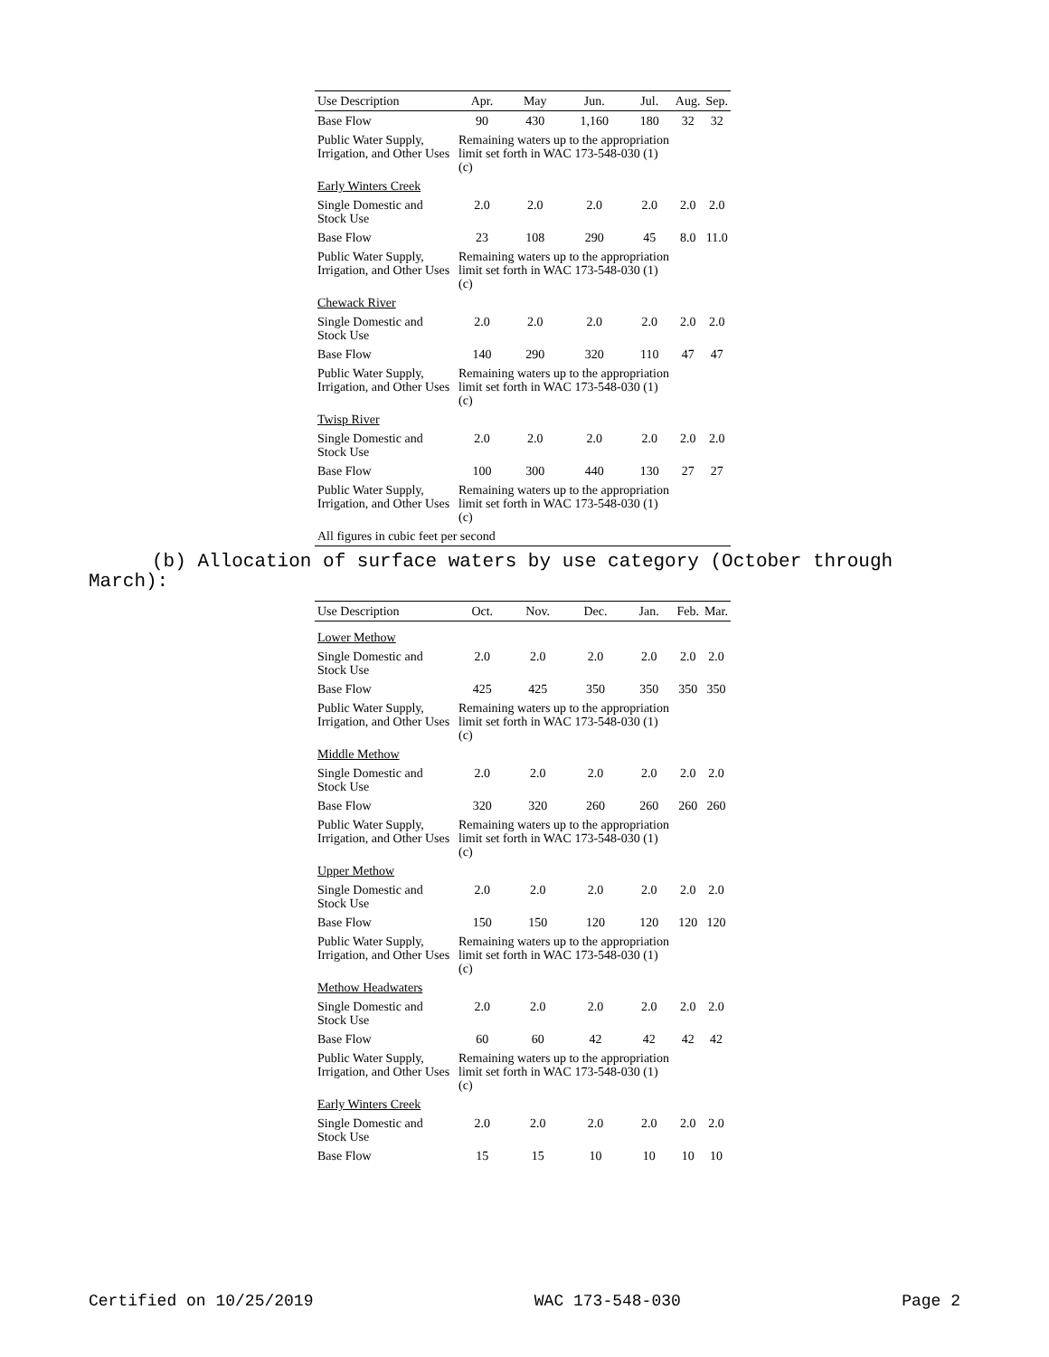| Use Description | Apr. | May | Jun. | Jul. | Aug. | Sep. |
| --- | --- | --- | --- | --- | --- | --- |
| Base Flow | 90 | 430 | 1,160 | 180 | 32 | 32 |
| Public Water Supply, Irrigation, and Other Uses | Remaining waters up to the appropriation limit set forth in WAC 173-548-030 (1)(c) | | | | | |
| Early Winters Creek | | | | | | |
| Single Domestic and Stock Use | 2.0 | 2.0 | 2.0 | 2.0 | 2.0 | 2.0 |
| Base Flow | 23 | 108 | 290 | 45 | 8.0 | 11.0 |
| Public Water Supply, Irrigation, and Other Uses | Remaining waters up to the appropriation limit set forth in WAC 173-548-030 (1)(c) | | | | | |
| Chewack River | | | | | | |
| Single Domestic and Stock Use | 2.0 | 2.0 | 2.0 | 2.0 | 2.0 | 2.0 |
| Base Flow | 140 | 290 | 320 | 110 | 47 | 47 |
| Public Water Supply, Irrigation, and Other Uses | Remaining waters up to the appropriation limit set forth in WAC 173-548-030 (1)(c) | | | | | |
| Twisp River | | | | | | |
| Single Domestic and Stock Use | 2.0 | 2.0 | 2.0 | 2.0 | 2.0 | 2.0 |
| Base Flow | 100 | 300 | 440 | 130 | 27 | 27 |
| Public Water Supply, Irrigation, and Other Uses | Remaining waters up to the appropriation limit set forth in WAC 173-548-030 (1)(c) | | | | | |
| All figures in cubic feet per second | | | | | | |
(b) Allocation of surface waters by use category (October through March):
| Use Description | Oct. | Nov. | Dec. | Jan. | Feb. | Mar. |
| --- | --- | --- | --- | --- | --- | --- |
| Lower Methow | | | | | | |
| Single Domestic and Stock Use | 2.0 | 2.0 | 2.0 | 2.0 | 2.0 | 2.0 |
| Base Flow | 425 | 425 | 350 | 350 | 350 | 350 |
| Public Water Supply, Irrigation, and Other Uses | Remaining waters up to the appropriation limit set forth in WAC 173-548-030 (1)(c) | | | | | |
| Middle Methow | | | | | | |
| Single Domestic and Stock Use | 2.0 | 2.0 | 2.0 | 2.0 | 2.0 | 2.0 |
| Base Flow | 320 | 320 | 260 | 260 | 260 | 260 |
| Public Water Supply, Irrigation, and Other Uses | Remaining waters up to the appropriation limit set forth in WAC 173-548-030 (1)(c) | | | | | |
| Upper Methow | | | | | | |
| Single Domestic and Stock Use | 2.0 | 2.0 | 2.0 | 2.0 | 2.0 | 2.0 |
| Base Flow | 150 | 150 | 120 | 120 | 120 | 120 |
| Public Water Supply, Irrigation, and Other Uses | Remaining waters up to the appropriation limit set forth in WAC 173-548-030 (1)(c) | | | | | |
| Methow Headwaters | | | | | | |
| Single Domestic and Stock Use | 2.0 | 2.0 | 2.0 | 2.0 | 2.0 | 2.0 |
| Base Flow | 60 | 60 | 42 | 42 | 42 | 42 |
| Public Water Supply, Irrigation, and Other Uses | Remaining waters up to the appropriation limit set forth in WAC 173-548-030 (1)(c) | | | | | |
| Early Winters Creek | | | | | | |
| Single Domestic and Stock Use | 2.0 | 2.0 | 2.0 | 2.0 | 2.0 | 2.0 |
| Base Flow | 15 | 15 | 10 | 10 | 10 | 10 |
Certified on 10/25/2019 WAC 173-548-030 Page 2